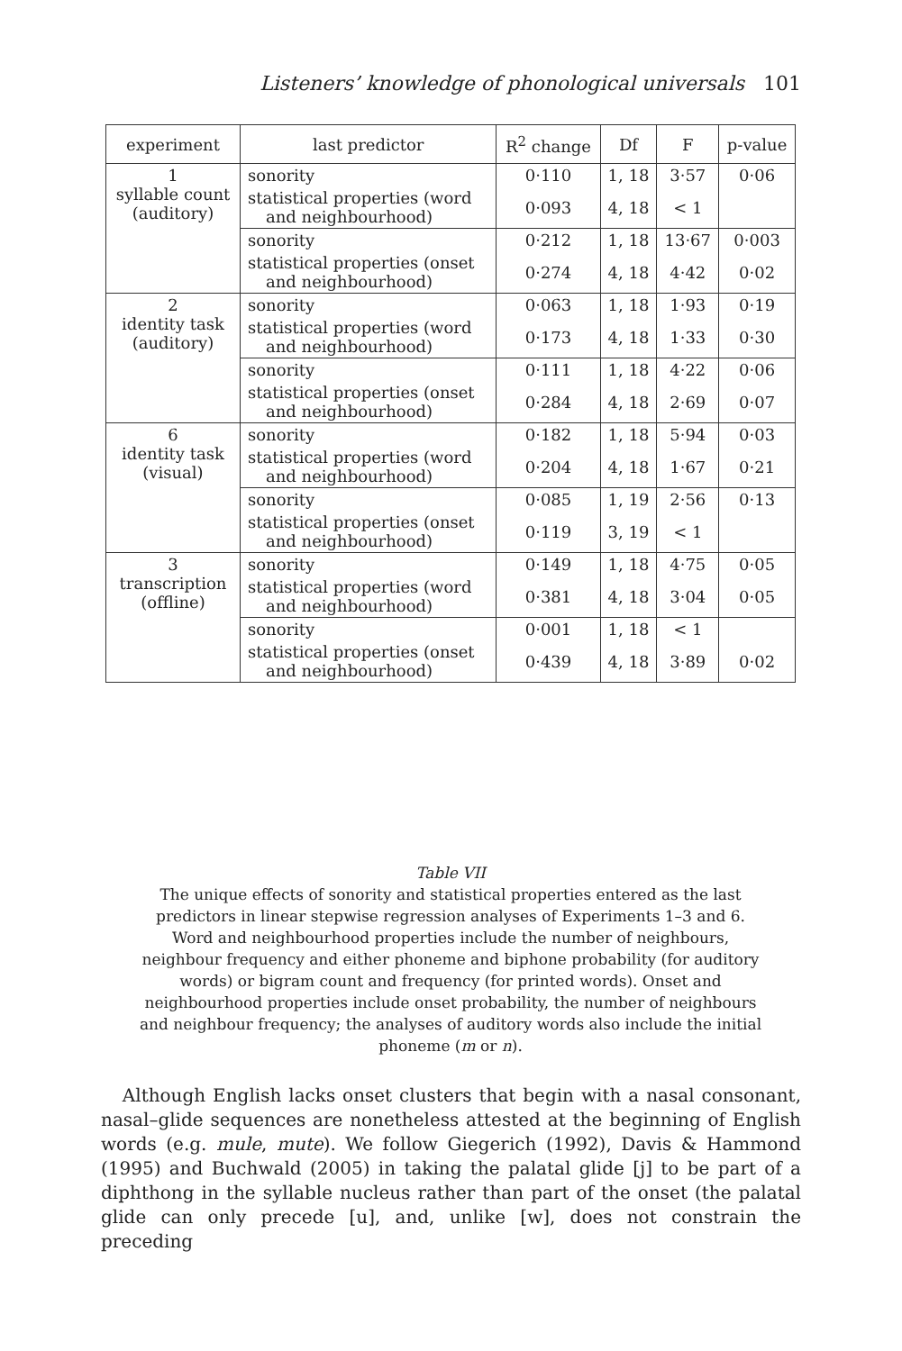Listeners’ knowledge of phonological universals 101
| experiment | last predictor | R<sup>2</sup> change | Df | F | p-value |
| --- | --- | --- | --- | --- | --- |
| 1 syllable count (auditory) | sonority | 0·110 | 1, 18 | 3·57 | 0·06 |
| | statistical properties (word and neighbourhood) | 0·093 | 4, 18 | < 1 | |
| | sonority | 0·212 | 1, 18 | 13·67 | 0·003 |
| | statistical properties (onset and neighbourhood) | 0·274 | 4, 18 | 4·42 | 0·02 |
| 2 identity task (auditory) | sonority | 0·063 | 1, 18 | 1·93 | 0·19 |
| | statistical properties (word and neighbourhood) | 0·173 | 4, 18 | 1·33 | 0·30 |
| | sonority | 0·111 | 1, 18 | 4·22 | 0·06 |
| | statistical properties (onset and neighbourhood) | 0·284 | 4, 18 | 2·69 | 0·07 |
| 6 identity task (visual) | sonority | 0·182 | 1, 18 | 5·94 | 0·03 |
| | statistical properties (word and neighbourhood) | 0·204 | 4, 18 | 1·67 | 0·21 |
| | sonority | 0·085 | 1, 19 | 2·56 | 0·13 |
| | statistical properties (onset and neighbourhood) | 0·119 | 3, 19 | < 1 | |
| 3 transcription (offline) | sonority | 0·149 | 1, 18 | 4·75 | 0·05 |
| | statistical properties (word and neighbourhood) | 0·381 | 4, 18 | 3·04 | 0·05 |
| | sonority | 0·001 | 1, 18 | < 1 | |
| | statistical properties (onset and neighbourhood) | 0·439 | 4, 18 | 3·89 | 0·02 |
Table VII
The unique effects of sonority and statistical properties entered as the last predictors in linear stepwise regression analyses of Experiments 1–3 and 6. Word and neighbourhood properties include the number of neighbours, neighbour frequency and either phoneme and biphone probability (for auditory words) or bigram count and frequency (for printed words). Onset and neighbourhood properties include onset probability, the number of neighbours and neighbour frequency; the analyses of auditory words also include the initial phoneme (m or n).
Although English lacks onset clusters that begin with a nasal consonant, nasal–glide sequences are nonetheless attested at the beginning of English words (e.g. mule, mute). We follow Giegerich (1992), Davis & Hammond (1995) and Buchwald (2005) in taking the palatal glide [j] to be part of a diphthong in the syllable nucleus rather than part of the onset (the palatal glide can only precede [u], and, unlike [w], does not constrain the preceding